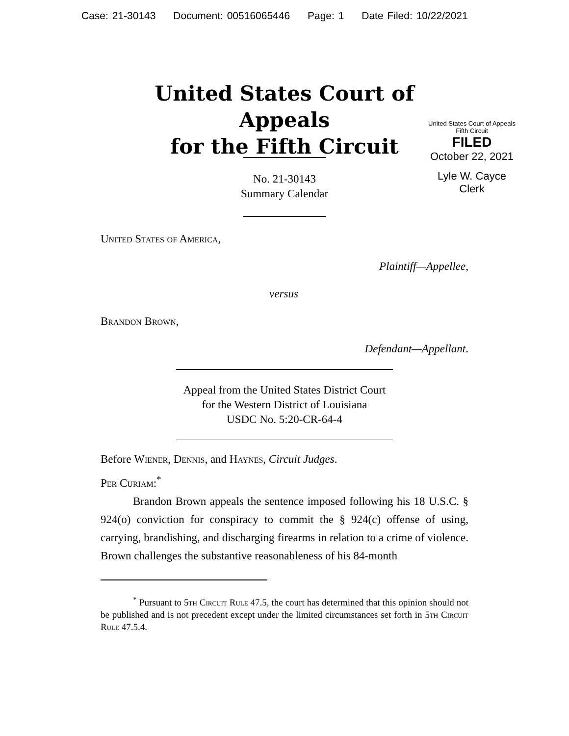Case: 21-30143 Document: 00516065446 Page: 1 Date Filed: 10/22/2021
United States Court of Appeals
for the Fifth Circuit
United States Court of Appeals
Fifth Circuit
FILED
October 22, 2021
Lyle W. Cayce
Clerk
No. 21-30143
Summary Calendar
United States of America,
Plaintiff—Appellee,
versus
Brandon Brown,
Defendant—Appellant.
Appeal from the United States District Court
for the Western District of Louisiana
USDC No. 5:20-CR-64-4
Before Wiener, Dennis, and Haynes, Circuit Judges.
Per Curiam:<sup>*</sup>
Brandon Brown appeals the sentence imposed following his 18 U.S.C. § 924(o) conviction for conspiracy to commit the § 924(c) offense of using, carrying, brandishing, and discharging firearms in relation to a crime of violence. Brown challenges the substantive reasonableness of his 84-month
<sup>*</sup> Pursuant to 5th Circuit Rule 47.5, the court has determined that this opinion should not be published and is not precedent except under the limited circumstances set forth in 5th Circuit Rule 47.5.4.